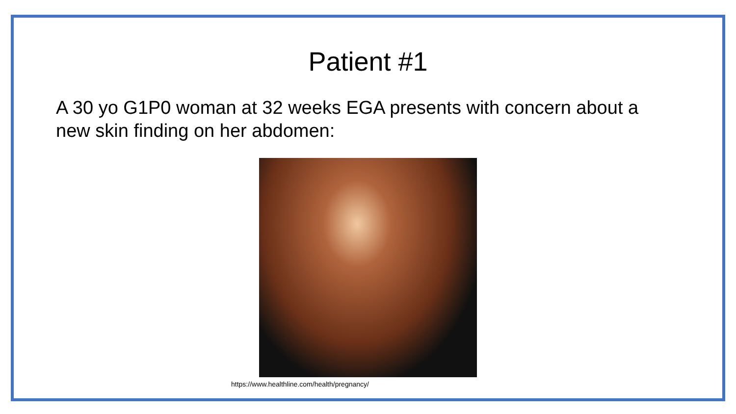Patient #1
A 30 yo G1P0 woman at 32 weeks EGA presents with concern about a new skin finding on her abdomen:
https://www.healthline.com/health/pregnancy/